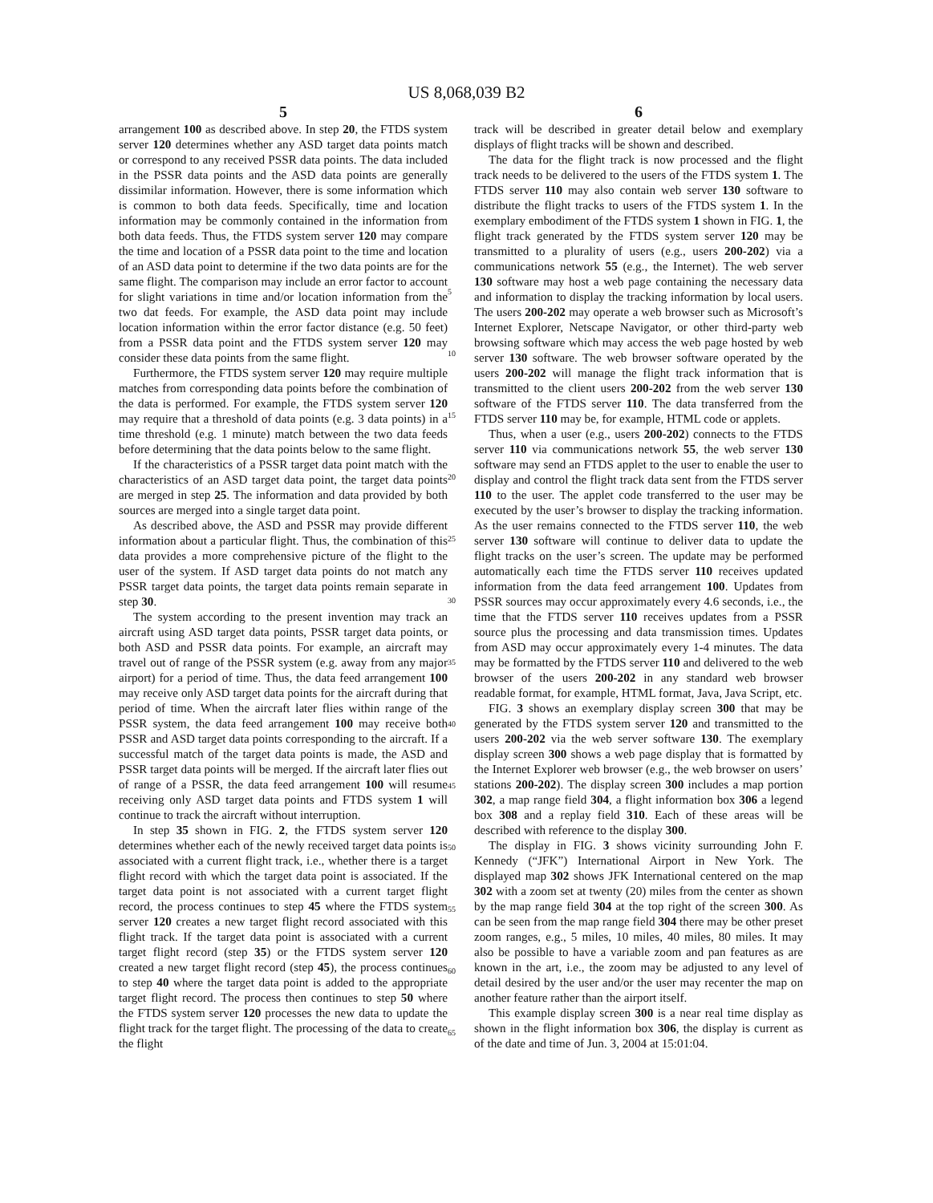US 8,068,039 B2
5
arrangement 100 as described above. In step 20, the FTDS system server 120 determines whether any ASD target data points match or correspond to any received PSSR data points. The data included in the PSSR data points and the ASD data points are generally dissimilar information. However, there is some information which is common to both data feeds. Specifically, time and location information may be commonly contained in the information from both data feeds. Thus, the FTDS system server 120 may compare the time and location of a PSSR data point to the time and location of an ASD data point to determine if the two data points are for the same flight. The comparison may include an error factor to account for slight variations in time and/or location information from the two dat feeds. For example, the ASD data point may include location information within the error factor distance (e.g. 50 feet) from a PSSR data point and the FTDS system server 120 may consider these data points from the same flight.
Furthermore, the FTDS system server 120 may require multiple matches from corresponding data points before the combination of the data is performed. For example, the FTDS system server 120 may require that a threshold of data points (e.g. 3 data points) in a time threshold (e.g. 1 minute) match between the two data feeds before determining that the data points below to the same flight.
If the characteristics of a PSSR target data point match with the characteristics of an ASD target data point, the target data points are merged in step 25. The information and data provided by both sources are merged into a single target data point.
As described above, the ASD and PSSR may provide different information about a particular flight. Thus, the combination of this data provides a more comprehensive picture of the flight to the user of the system. If ASD target data points do not match any PSSR target data points, the target data points remain separate in step 30.
The system according to the present invention may track an aircraft using ASD target data points, PSSR target data points, or both ASD and PSSR data points. For example, an aircraft may travel out of range of the PSSR system (e.g. away from any major airport) for a period of time. Thus, the data feed arrangement 100 may receive only ASD target data points for the aircraft during that period of time. When the aircraft later flies within range of the PSSR system, the data feed arrangement 100 may receive both PSSR and ASD target data points corresponding to the aircraft. If a successful match of the target data points is made, the ASD and PSSR target data points will be merged. If the aircraft later flies out of range of a PSSR, the data feed arrangement 100 will resume receiving only ASD target data points and FTDS system 1 will continue to track the aircraft without interruption.
In step 35 shown in FIG. 2, the FTDS system server 120 determines whether each of the newly received target data points is associated with a current flight track, i.e., whether there is a target flight record with which the target data point is associated. If the target data point is not associated with a current target flight record, the process continues to step 45 where the FTDS system server 120 creates a new target flight record associated with this flight track. If the target data point is associated with a current target flight record (step 35) or the FTDS system server 120 created a new target flight record (step 45), the process continues to step 40 where the target data point is added to the appropriate target flight record. The process then continues to step 50 where the FTDS system server 120 processes the new data to update the flight track for the target flight. The processing of the data to create the flight
5
10
15
20
25
30
35
40
45
50
55
60
65
6
track will be described in greater detail below and exemplary displays of flight tracks will be shown and described.
The data for the flight track is now processed and the flight track needs to be delivered to the users of the FTDS system 1. The FTDS server 110 may also contain web server 130 software to distribute the flight tracks to users of the FTDS system 1. In the exemplary embodiment of the FTDS system 1 shown in FIG. 1, the flight track generated by the FTDS system server 120 may be transmitted to a plurality of users (e.g., users 200-202) via a communications network 55 (e.g., the Internet). The web server 130 software may host a web page containing the necessary data and information to display the tracking information by local users. The users 200-202 may operate a web browser such as Microsoft’s Internet Explorer, Netscape Navigator, or other third-party web browsing software which may access the web page hosted by web server 130 software. The web browser software operated by the users 200-202 will manage the flight track information that is transmitted to the client users 200-202 from the web server 130 software of the FTDS server 110. The data transferred from the FTDS server 110 may be, for example, HTML code or applets.
Thus, when a user (e.g., users 200-202) connects to the FTDS server 110 via communications network 55, the web server 130 software may send an FTDS applet to the user to enable the user to display and control the flight track data sent from the FTDS server 110 to the user. The applet code transferred to the user may be executed by the user’s browser to display the tracking information. As the user remains connected to the FTDS server 110, the web server 130 software will continue to deliver data to update the flight tracks on the user’s screen. The update may be performed automatically each time the FTDS server 110 receives updated information from the data feed arrangement 100. Updates from PSSR sources may occur approximately every 4.6 seconds, i.e., the time that the FTDS server 110 receives updates from a PSSR source plus the processing and data transmission times. Updates from ASD may occur approximately every 1-4 minutes. The data may be formatted by the FTDS server 110 and delivered to the web browser of the users 200-202 in any standard web browser readable format, for example, HTML format, Java, Java Script, etc.
FIG. 3 shows an exemplary display screen 300 that may be generated by the FTDS system server 120 and transmitted to the users 200-202 via the web server software 130. The exemplary display screen 300 shows a web page display that is formatted by the Internet Explorer web browser (e.g., the web browser on users’ stations 200-202). The display screen 300 includes a map portion 302, a map range field 304, a flight information box 306 a legend box 308 and a replay field 310. Each of these areas will be described with reference to the display 300.
The display in FIG. 3 shows vicinity surrounding John F. Kennedy (“JFK”) International Airport in New York. The displayed map 302 shows JFK International centered on the map 302 with a zoom set at twenty (20) miles from the center as shown by the map range field 304 at the top right of the screen 300. As can be seen from the map range field 304 there may be other preset zoom ranges, e.g., 5 miles, 10 miles, 40 miles, 80 miles. It may also be possible to have a variable zoom and pan features as are known in the art, i.e., the zoom may be adjusted to any level of detail desired by the user and/or the user may recenter the map on another feature rather than the airport itself.
This example display screen 300 is a near real time display as shown in the flight information box 306, the display is current as of the date and time of Jun. 3, 2004 at 15:01:04.